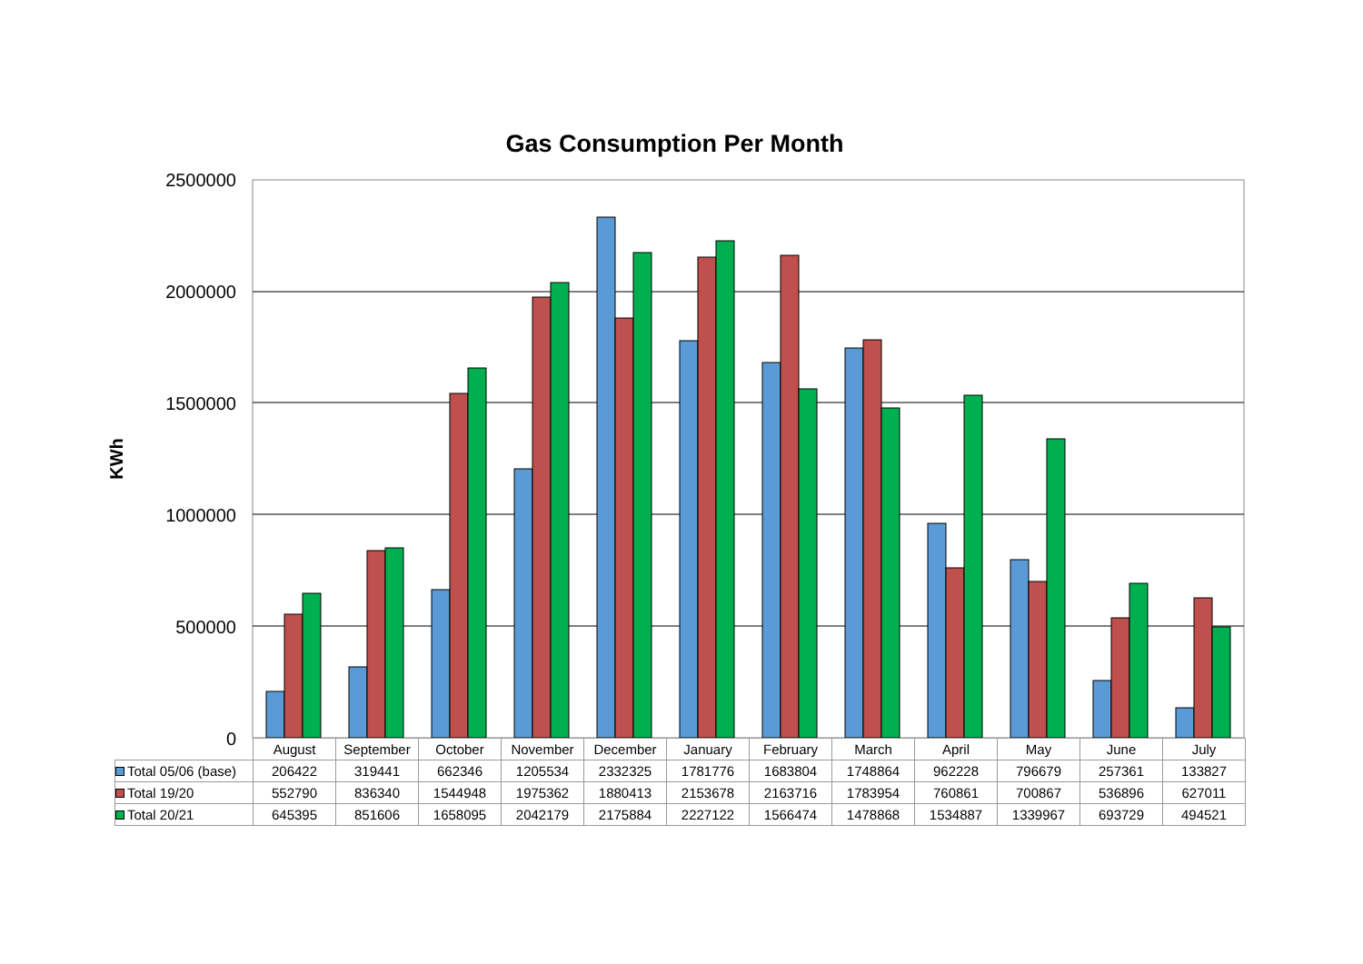Gas Consumption Per Month
KWh
2500000
2000000
1500000
1000000
500000
0
| | August | September | October | November | December | January | February | March | April | May | June | July |
| --- | --- | --- | --- | --- | --- | --- | --- | --- | --- | --- | --- | --- |
| Total 05/06 (base) | 206422 | 319441 | 662346 | 1205534 | 2332325 | 1781776 | 1683804 | 1748864 | 962228 | 796679 | 257361 | 133827 |
| Total 19/20 | 552790 | 836340 | 1544948 | 1975362 | 1880413 | 2153678 | 2163716 | 1783954 | 760861 | 700867 | 536896 | 627011 |
| Total 20/21 | 645395 | 851606 | 1658095 | 2042179 | 2175884 | 2227122 | 1566474 | 1478868 | 1534887 | 1339967 | 693729 | 494521 |